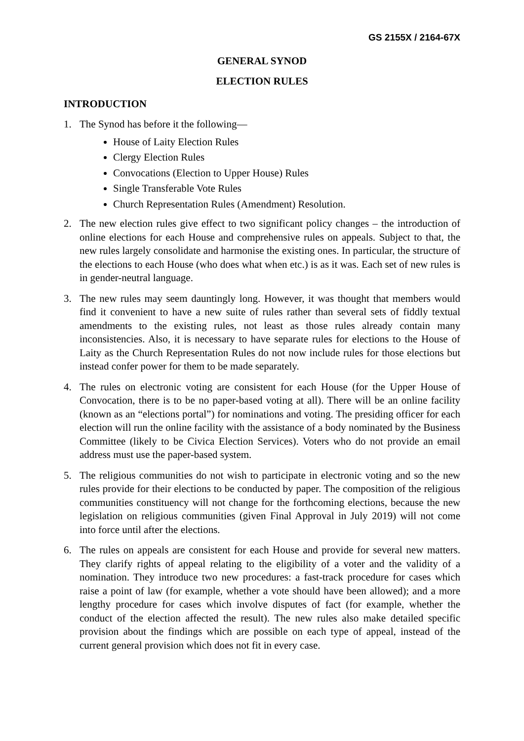GS 2155X / 2164-67X
GENERAL SYNOD
ELECTION RULES
INTRODUCTION
1. The Synod has before it the following—
House of Laity Election Rules
Clergy Election Rules
Convocations (Election to Upper House) Rules
Single Transferable Vote Rules
Church Representation Rules (Amendment) Resolution.
2. The new election rules give effect to two significant policy changes – the introduction of online elections for each House and comprehensive rules on appeals. Subject to that, the new rules largely consolidate and harmonise the existing ones. In particular, the structure of the elections to each House (who does what when etc.) is as it was. Each set of new rules is in gender-neutral language.
3. The new rules may seem dauntingly long. However, it was thought that members would find it convenient to have a new suite of rules rather than several sets of fiddly textual amendments to the existing rules, not least as those rules already contain many inconsistencies. Also, it is necessary to have separate rules for elections to the House of Laity as the Church Representation Rules do not now include rules for those elections but instead confer power for them to be made separately.
4. The rules on electronic voting are consistent for each House (for the Upper House of Convocation, there is to be no paper-based voting at all). There will be an online facility (known as an “elections portal”) for nominations and voting. The presiding officer for each election will run the online facility with the assistance of a body nominated by the Business Committee (likely to be Civica Election Services). Voters who do not provide an email address must use the paper-based system.
5. The religious communities do not wish to participate in electronic voting and so the new rules provide for their elections to be conducted by paper. The composition of the religious communities constituency will not change for the forthcoming elections, because the new legislation on religious communities (given Final Approval in July 2019) will not come into force until after the elections.
6. The rules on appeals are consistent for each House and provide for several new matters. They clarify rights of appeal relating to the eligibility of a voter and the validity of a nomination. They introduce two new procedures: a fast-track procedure for cases which raise a point of law (for example, whether a vote should have been allowed); and a more lengthy procedure for cases which involve disputes of fact (for example, whether the conduct of the election affected the result). The new rules also make detailed specific provision about the findings which are possible on each type of appeal, instead of the current general provision which does not fit in every case.